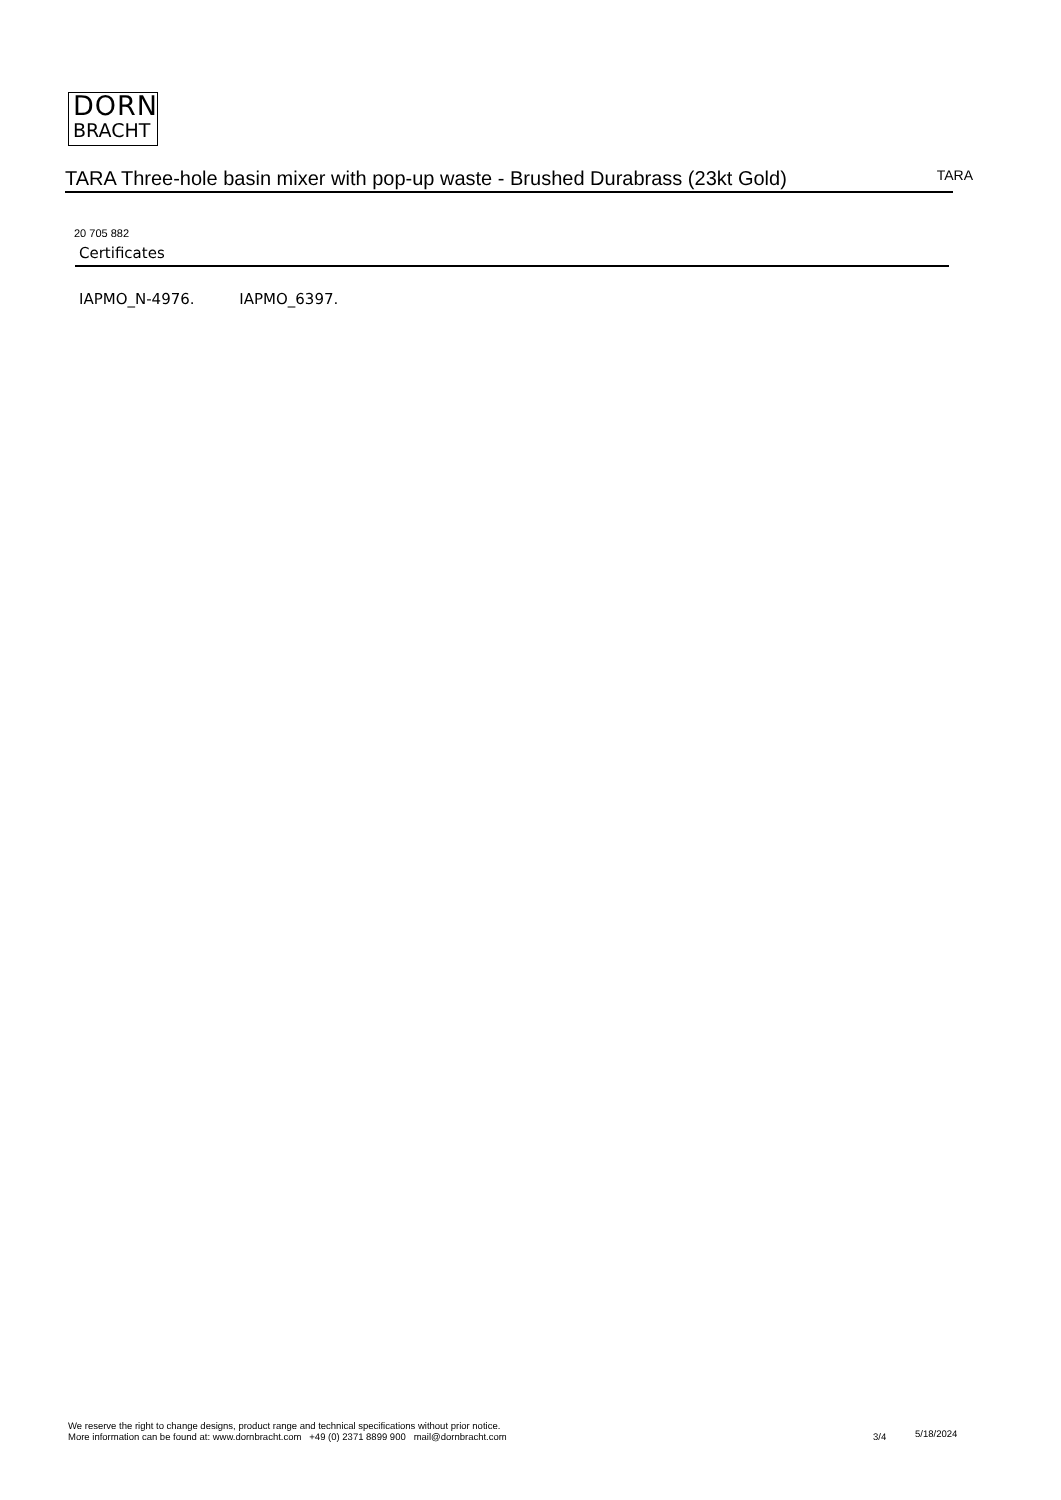DORN
BRACHT
TARA Three-hole basin mixer with pop-up waste - Brushed Durabrass (23kt Gold)
TARA
20 705 882
Certificates
IAPMO_N-4976. IAPMO_6397.
We reserve the right to change designs, product range and technical specifications without prior notice.
More information can be found at: www.dornbracht.com +49 (0) 2371 8899 900 mail@dornbracht.com
3/4 5/18/2024